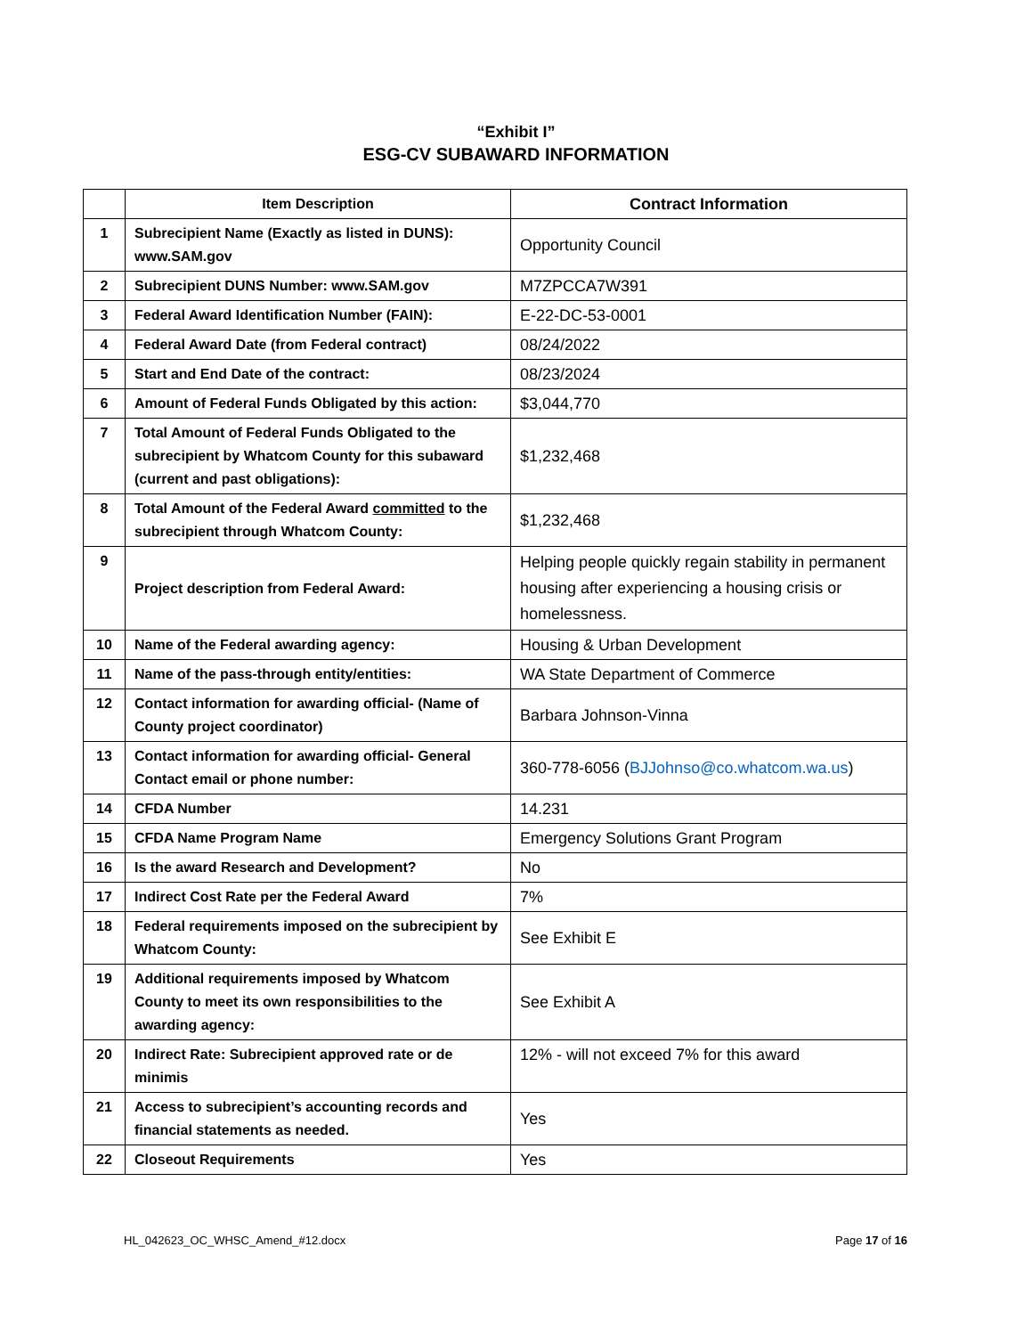“Exhibit I”
ESG-CV SUBAWARD INFORMATION
| | Item Description | Contract Information |
| --- | --- | --- |
| 1 | Subrecipient Name (Exactly as listed in DUNS): www.SAM.gov | Opportunity Council |
| 2 | Subrecipient DUNS Number: www.SAM.gov | M7ZPCCA7W391 |
| 3 | Federal Award Identification Number (FAIN): | E-22-DC-53-0001 |
| 4 | Federal Award Date (from Federal contract) | 08/24/2022 |
| 5 | Start and End Date of the contract: | 08/23/2024 |
| 6 | Amount of Federal Funds Obligated by this action: | $3,044,770 |
| 7 | Total Amount of Federal Funds Obligated to the subrecipient by Whatcom County for this subaward (current and past obligations): | $1,232,468 |
| 8 | Total Amount of the Federal Award committed to the subrecipient through Whatcom County: | $1,232,468 |
| 9 | Project description from Federal Award: | Helping people quickly regain stability in permanent housing after experiencing a housing crisis or homelessness. |
| 10 | Name of the Federal awarding agency: | Housing & Urban Development |
| 11 | Name of the pass-through entity/entities: | WA State Department of Commerce |
| 12 | Contact information for awarding official- (Name of County project coordinator) | Barbara Johnson-Vinna |
| 13 | Contact information for awarding official- General Contact email or phone number: | 360-778-6056 ( BJJohnso@co.whatcom.wa.us ) |
| 14 | CFDA Number | 14.231 |
| 15 | CFDA Name Program Name | Emergency Solutions Grant Program |
| 16 | Is the award Research and Development? | No |
| 17 | Indirect Cost Rate per the Federal Award | 7% |
| 18 | Federal requirements imposed on the subrecipient by Whatcom County: | See Exhibit E |
| 19 | Additional requirements imposed by Whatcom County to meet its own responsibilities to the awarding agency: | See Exhibit A |
| 20 | Indirect Rate: Subrecipient approved rate or de minimis | 12% - will not exceed 7% for this award |
| 21 | Access to subrecipient’s accounting records and financial statements as needed. | Yes |
| 22 | Closeout Requirements | Yes |
HL_042623_OC_WHSC_Amend_#12.docx Page 17 of 16